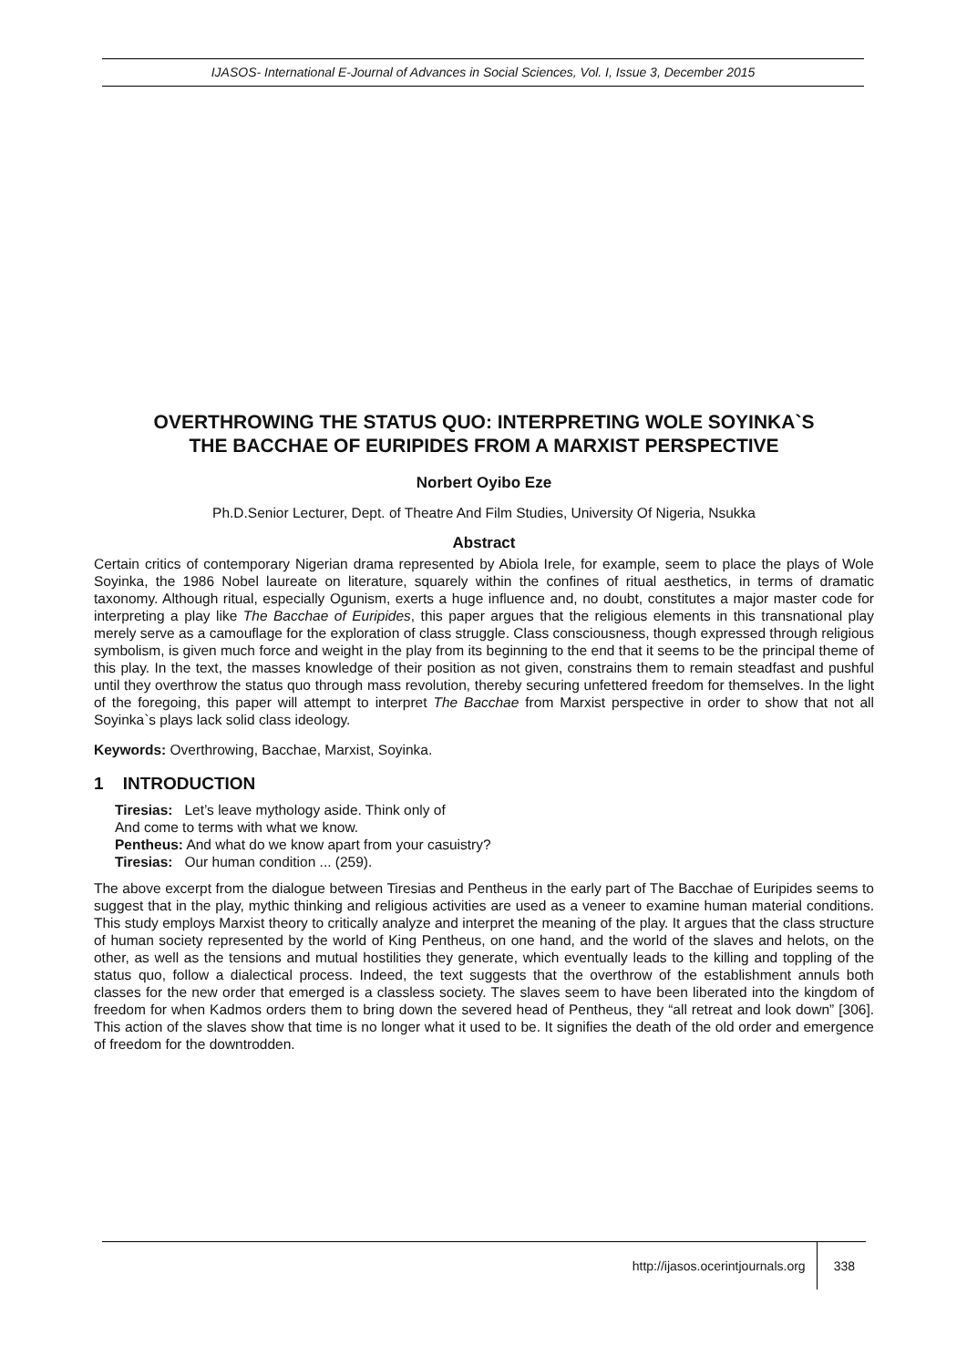IJASOS- International E-Journal of Advances in Social Sciences, Vol. I, Issue 3, December 2015
OVERTHROWING THE STATUS QUO: INTERPRETING WOLE SOYINKA`S THE BACCHAE OF EURIPIDES FROM A MARXIST PERSPECTIVE
Norbert Oyibo Eze
Ph.D.Senior Lecturer, Dept. of Theatre And Film Studies, University Of Nigeria, Nsukka
Abstract
Certain critics of contemporary Nigerian drama represented by Abiola Irele, for example, seem to place the plays of Wole Soyinka, the 1986 Nobel laureate on literature, squarely within the confines of ritual aesthetics, in terms of dramatic taxonomy. Although ritual, especially Ogunism, exerts a huge influence and, no doubt, constitutes a major master code for interpreting a play like The Bacchae of Euripides, this paper argues that the religious elements in this transnational play merely serve as a camouflage for the exploration of class struggle. Class consciousness, though expressed through religious symbolism, is given much force and weight in the play from its beginning to the end that it seems to be the principal theme of this play. In the text, the masses knowledge of their position as not given, constrains them to remain steadfast and pushful until they overthrow the status quo through mass revolution, thereby securing unfettered freedom for themselves. In the light of the foregoing, this paper will attempt to interpret The Bacchae from Marxist perspective in order to show that not all Soyinka`s plays lack solid class ideology.
Keywords: Overthrowing, Bacchae, Marxist, Soyinka.
1 INTRODUCTION
Tiresias: Let’s leave mythology aside. Think only of
And come to terms with what we know.
Pentheus: And what do we know apart from your casuistry?
Tiresias: Our human condition ... (259).
The above excerpt from the dialogue between Tiresias and Pentheus in the early part of The Bacchae of Euripides seems to suggest that in the play, mythic thinking and religious activities are used as a veneer to examine human material conditions. This study employs Marxist theory to critically analyze and interpret the meaning of the play. It argues that the class structure of human society represented by the world of King Pentheus, on one hand, and the world of the slaves and helots, on the other, as well as the tensions and mutual hostilities they generate, which eventually leads to the killing and toppling of the status quo, follow a dialectical process. Indeed, the text suggests that the overthrow of the establishment annuls both classes for the new order that emerged is a classless society. The slaves seem to have been liberated into the kingdom of freedom for when Kadmos orders them to bring down the severed head of Pentheus, they “all retreat and look down” [306]. This action of the slaves show that time is no longer what it used to be. It signifies the death of the old order and emergence of freedom for the downtrodden.
http://ijasos.ocerintjournals.org 338